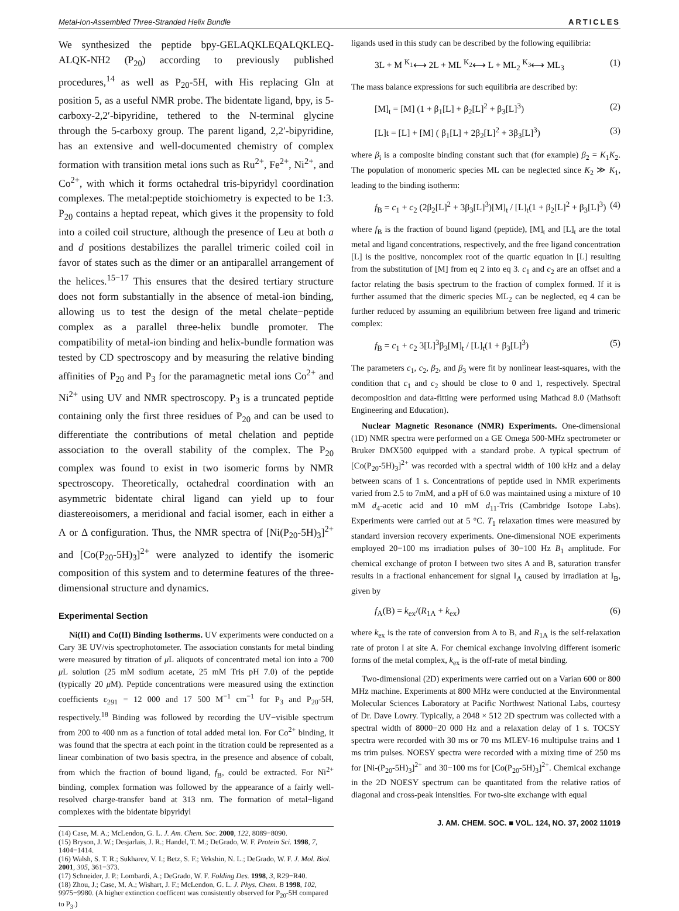Metal-Ion-Assembled Three-Stranded Helix Bundle ARTICLES
We synthesized the peptide bpy-GELAQKLEQALQKLEQ-ALQK-NH2 (P<sub>20</sub>) according to previously published procedures,<sup>14</sup> as well as P<sub>20</sub>-5H, with His replacing Gln at position 5, as a useful NMR probe. The bidentate ligand, bpy, is 5-carboxy-2,2′-bipyridine, tethered to the N-terminal glycine through the 5-carboxy group. The parent ligand, 2,2′-bipyridine, has an extensive and well-documented chemistry of complex formation with transition metal ions such as Ru<sup>2+</sup>, Fe<sup>2+</sup>, Ni<sup>2+</sup>, and Co<sup>2+</sup>, with which it forms octahedral tris-bipyridyl coordination complexes. The metal:peptide stoichiometry is expected to be 1:3. P<sub>20</sub> contains a heptad repeat, which gives it the propensity to fold into a coiled coil structure, although the presence of Leu at both a and d positions destabilizes the parallel trimeric coiled coil in favor of states such as the dimer or an antiparallel arrangement of the helices.<sup>15−17</sup> This ensures that the desired tertiary structure does not form substantially in the absence of metal-ion binding, allowing us to test the design of the metal chelate−peptide complex as a parallel three-helix bundle promoter. The compatibility of metal-ion binding and helix-bundle formation was tested by CD spectroscopy and by measuring the relative binding affinities of P<sub>20</sub> and P<sub>3</sub> for the paramagnetic metal ions Co<sup>2+</sup> and Ni<sup>2+</sup> using UV and NMR spectroscopy. P<sub>3</sub> is a truncated peptide containing only the first three residues of P<sub>20</sub> and can be used to differentiate the contributions of metal chelation and peptide association to the overall stability of the complex. The P<sub>20</sub> complex was found to exist in two isomeric forms by NMR spectroscopy. Theoretically, octahedral coordination with an asymmetric bidentate chiral ligand can yield up to four diastereoisomers, a meridional and facial isomer, each in either a Λ or Δ configuration. Thus, the NMR spectra of [Ni(P<sub>20</sub>-5H)<sub>3</sub>]<sup>2+</sup> and [Co(P<sub>20</sub>-5H)<sub>3</sub>]<sup>2+</sup> were analyzed to identify the isomeric composition of this system and to determine features of the three-dimensional structure and dynamics.
Experimental Section
Ni(II) and Co(II) Binding Isotherms. UV experiments were conducted on a Cary 3E UV/vis spectrophotometer. The association constants for metal binding were measured by titration of μ L aliquots of concentrated metal ion into a 700 μ L solution (25 mM sodium acetate, 25 mM Tris pH 7.0) of the peptide (typically 20 μ M). Peptide concentrations were measured using the extinction coefficients ε<sub>291</sub> = 12 000 and 17 500 M<sup>−1</sup> cm<sup>−1</sup> for P<sub>3</sub> and P<sub>20</sub>-5H, respectively.<sup>18</sup> Binding was followed by recording the UV−visible spectrum from 200 to 400 nm as a function of total added metal ion. For Co<sup>2+</sup> binding, it was found that the spectra at each point in the titration could be represented as a linear combination of two basis spectra, in the presence and absence of cobalt, from which the fraction of bound ligand, f<sub>B</sub>, could be extracted. For Ni<sup>2+</sup> binding, complex formation was followed by the appearance of a fairly well-resolved charge-transfer band at 313 nm. The formation of metal−ligand complexes with the bidentate bipyridyl
(14) Case, M. A.; McLendon, G. L. J. Am. Chem. Soc. 2000, 122, 8089−8090.
(15) Bryson, J. W.; Desjarlais, J. R.; Handel, T. M.; DeGrado, W. F. Protein Sci. 1998, 7, 1404−1414.
(16) Walsh, S. T. R.; Sukharev, V. I.; Betz, S. F.; Vekshin, N. L.; DeGrado, W. F. J. Mol. Biol. 2001, 305, 361−373.
(17) Schneider, J. P.; Lombardi, A.; DeGrado, W. F. Folding Des. 1998, 3, R29−R40.
(18) Zhou, J.; Case, M. A.; Wishart, J. F.; McLendon, G. L. J. Phys. Chem. B 1998, 102, 9975−9980. (A higher extinction coefficent was consistently observed for P<sub>20</sub>-5H compared to P<sub>3</sub>.)
ligands used in this study can be described by the following equilibria:
3L + M <sup>K<sub>1</sub></sup>⟷ 2L + ML <sup>K<sub>2</sub></sup>⟷ L + ML<sub>2</sub> <sup>K<sub>3</sub></sup>⟷ ML<sub>3</sub> (1)
The mass balance expressions for such equilibria are described by:
[M]<sub>t</sub> = [M] (1 + β<sub>1</sub>[L] + β<sub>2</sub>[L]<sup>2</sup> + β<sub>3</sub>[L]<sup>3</sup>) (2)
[L]t = [L] + [M] ( β<sub>1</sub>[L] + 2β<sub>2</sub>[L]<sup>2</sup> + 3β<sub>3</sub>[L]<sup>3</sup>) (3)
where β<sub>i</sub> is a composite binding constant such that (for example) β<sub>2</sub> = K<sub>1</sub>K<sub>2</sub>. The population of monomeric species ML can be neglected since K<sub>2</sub> ≫ K<sub>1</sub>, leading to the binding isotherm:
f<sub>B</sub> = c<sub>1</sub> + c<sub>2</sub> (2β<sub>2</sub>[L]<sup>2</sup> + 3β<sub>3</sub>[L]<sup>3</sup>)[M]<sub>t</sub> / [L]<sub>t</sub>(1 + β<sub>2</sub>[L]<sup>2</sup> + β<sub>3</sub>[L]<sup>3</sup>) (4)
where f<sub>B</sub> is the fraction of bound ligand (peptide), [M]<sub>t</sub> and [L]<sub>t</sub> are the total metal and ligand concentrations, respectively, and the free ligand concentration [L] is the positive, noncomplex root of the quartic equation in [L] resulting from the substitution of [M] from eq 2 into eq 3. c<sub>1</sub> and c<sub>2</sub> are an offset and a factor relating the basis spectrum to the fraction of complex formed. If it is further assumed that the dimeric species ML<sub>2</sub> can be neglected, eq 4 can be further reduced by assuming an equilibrium between free ligand and trimeric complex:
f<sub>B</sub> = c<sub>1</sub> + c<sub>2</sub> 3[L]<sup>3</sup>β<sub>3</sub>[M]<sub>t</sub> / [L]<sub>t</sub>(1 + β<sub>3</sub>[L]<sup>3</sup>) (5)
The parameters c<sub>1</sub>, c<sub>2</sub>, β<sub>2</sub>, and β<sub>3</sub> were fit by nonlinear least-squares, with the condition that c<sub>1</sub> and c<sub>2</sub> should be close to 0 and 1, respectively. Spectral decomposition and data-fitting were performed using Mathcad 8.0 (Mathsoft Engineering and Education).
Nuclear Magnetic Resonance (NMR) Experiments. One-dimensional (1D) NMR spectra were performed on a GE Omega 500-MHz spectrometer or Bruker DMX500 equipped with a standard probe. A typical spectrum of [Co(P<sub>20</sub>-5H)<sub>3</sub>]<sup>2+</sup> was recorded with a spectral width of 100 kHz and a delay between scans of 1 s. Concentrations of peptide used in NMR experiments varied from 2.5 to 7mM, and a pH of 6.0 was maintained using a mixture of 10 mM d<sub>4</sub>-acetic acid and 10 mM d<sub>11</sub>-Tris (Cambridge Isotope Labs). Experiments were carried out at 5 °C. T<sub>1</sub> relaxation times were measured by standard inversion recovery experiments. One-dimensional NOE experiments employed 20−100 ms irradiation pulses of 30−100 Hz B<sub>1</sub> amplitude. For chemical exchange of proton I between two sites A and B, saturation transfer results in a fractional enhancement for signal I<sub>A</sub> caused by irradiation at I<sub>B</sub>, given by
f<sub>A</sub>(B) = k<sub>ex</sub>/(R<sub>1A</sub> + k<sub>ex</sub>) (6)
where k<sub>ex</sub> is the rate of conversion from A to B, and R<sub>1A</sub> is the self-relaxation rate of proton I at site A. For chemical exchange involving different isomeric forms of the metal complex, k<sub>ex</sub> is the off-rate of metal binding.
Two-dimensional (2D) experiments were carried out on a Varian 600 or 800 MHz machine. Experiments at 800 MHz were conducted at the Environmental Molecular Sciences Laboratory at Pacific Northwest National Labs, courtesy of Dr. Dave Lowry. Typically, a 2048 × 512 2D spectrum was collected with a spectral width of 8000−20 000 Hz and a relaxation delay of 1 s. TOCSY spectra were recorded with 30 ms or 70 ms MLEV-16 multipulse trains and 1 ms trim pulses. NOESY spectra were recorded with a mixing time of 250 ms for [Ni-(P<sub>20</sub>-5H)<sub>3</sub>]<sup>2+</sup> and 30−100 ms for [Co(P<sub>20</sub>-5H)<sub>3</sub>]<sup>2+</sup>. Chemical exchange in the 2D NOESY spectrum can be quantitated from the relative ratios of diagonal and cross-peak intensities. For two-site exchange with equal
J. AM. CHEM. SOC. ■ VOL. 124, NO. 37, 2002 11019